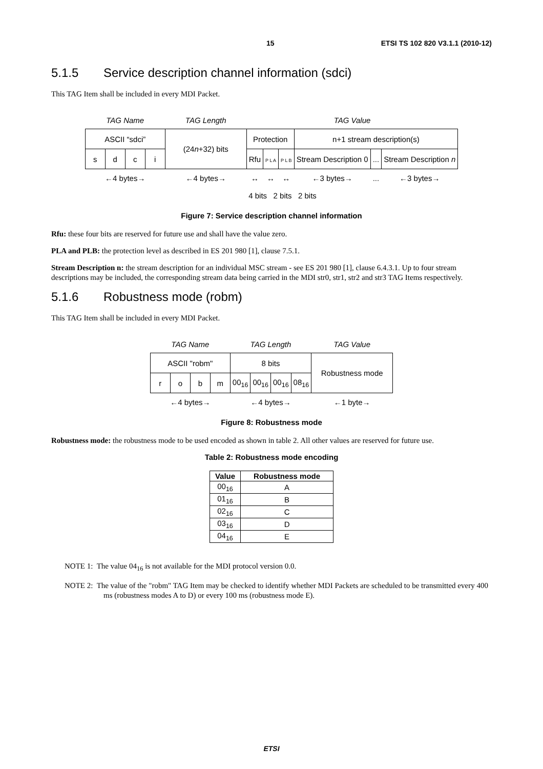15 ETSI TS 102 820 V3.1.1 (2010-12)
5.1.5 Service description channel information (sdci)
This TAG Item shall be included in every MDI Packet.
| TAG Name | | | | TAG Length | TAG Value | | | | | |
| ASCII “sdci” | | | | (24 n +32) bits | Protection | | | n+1 stream description(s) | | |
| s | d | c | i | | Rfu | P L A | P L B | Stream Description 0 | ... | Stream Description n |
| ←4 bytes→ | | | | ←4 bytes→ | ↔ | ↔ | ↔ | ←3 bytes→ | ... | ←3 bytes→ |
| | | | | | 4 bits 2 bits 2 bits | | | | | |
Figure 7: Service description channel information
Rfu: these four bits are reserved for future use and shall have the value zero.
PLA and PLB: the protection level as described in ES 201 980 [1], clause 7.5.1.
Stream Description n: the stream description for an individual MSC stream - see ES 201 980 [1], clause 6.4.3.1. Up to four stream descriptions may be included, the corresponding stream data being carried in the MDI str0, str1, str2 and str3 TAG Items respectively.
5.1.6 Robustness mode (robm)
This TAG Item shall be included in every MDI Packet.
| TAG Name | | | | TAG Length | | | | TAG Value |
| ASCII "robm" | | | | 8 bits | | | | Robustness mode |
| r | o | b | m | 00<sub>16</sub> | 00<sub>16</sub> | 00<sub>16</sub> | 08<sub>16</sub> | |
| ←4 bytes→ | | | | ←4 bytes→ | | | | ←1 byte→ |
Figure 8: Robustness mode
Robustness mode: the robustness mode to be used encoded as shown in table 2. All other values are reserved for future use.
Table 2: Robustness mode encoding
| Value | Robustness mode |
| --- | --- |
| 00<sub>16</sub> | A |
| 01<sub>16</sub> | B |
| 02<sub>16</sub> | C |
| 03<sub>16</sub> | D |
| 04<sub>16</sub> | E |
NOTE 1: The value 04<sub>16</sub> is not available for the MDI protocol version 0.0.
NOTE 2: The value of the "robm" TAG Item may be checked to identify whether MDI Packets are scheduled to be transmitted every 400 ms (robustness modes A to D) or every 100 ms (robustness mode E).
ETSI